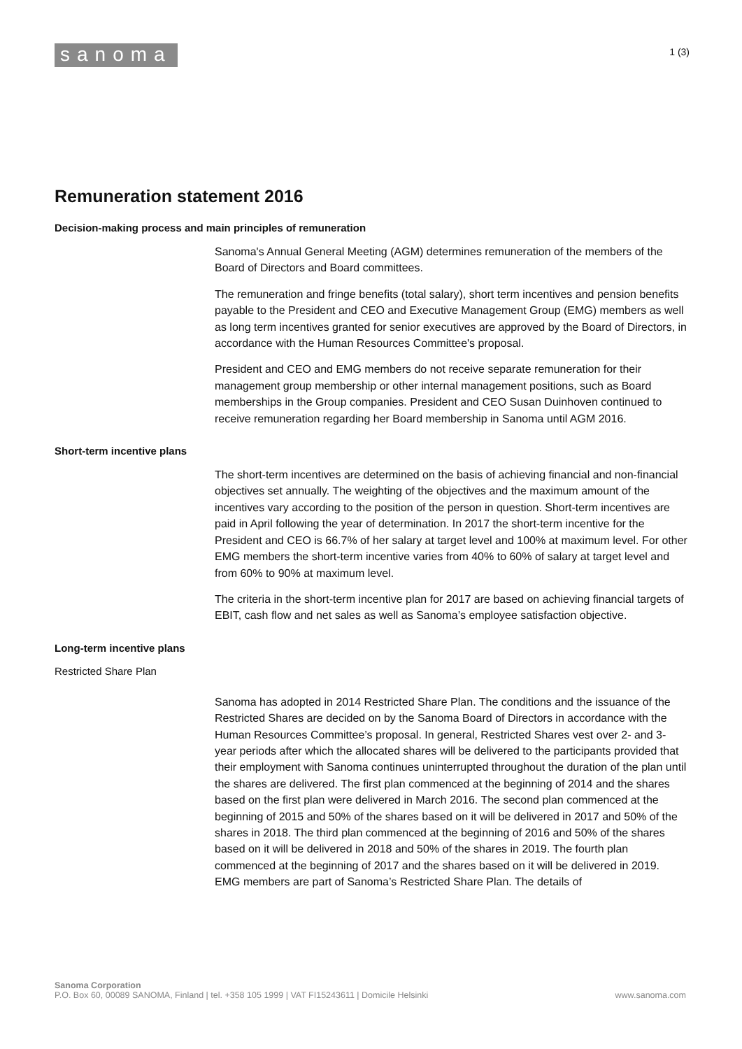sanoma
1 (3)
Remuneration statement 2016
Decision-making process and main principles of remuneration
Sanoma's Annual General Meeting (AGM) determines remuneration of the members of the Board of Directors and Board committees.
The remuneration and fringe benefits (total salary), short term incentives and pension benefits payable to the President and CEO and Executive Management Group (EMG) members as well as long term incentives granted for senior executives are approved by the Board of Directors, in accordance with the Human Resources Committee's proposal.
President and CEO and EMG members do not receive separate remuneration for their management group membership or other internal management positions, such as Board memberships in the Group companies. President and CEO Susan Duinhoven continued to receive remuneration regarding her Board membership in Sanoma until AGM 2016.
Short-term incentive plans
The short-term incentives are determined on the basis of achieving financial and non-financial objectives set annually. The weighting of the objectives and the maximum amount of the incentives vary according to the position of the person in question. Short-term incentives are paid in April following the year of determination. In 2017 the short-term incentive for the President and CEO is 66.7% of her salary at target level and 100% at maximum level. For other EMG members the short-term incentive varies from 40% to 60% of salary at target level and from 60% to 90% at maximum level.
The criteria in the short-term incentive plan for 2017 are based on achieving financial targets of EBIT, cash flow and net sales as well as Sanoma’s employee satisfaction objective.
Long-term incentive plans
Restricted Share Plan
Sanoma has adopted in 2014 Restricted Share Plan. The conditions and the issuance of the Restricted Shares are decided on by the Sanoma Board of Directors in accordance with the Human Resources Committee’s proposal. In general, Restricted Shares vest over 2- and 3-year periods after which the allocated shares will be delivered to the participants provided that their employment with Sanoma continues uninterrupted throughout the duration of the plan until the shares are delivered. The first plan commenced at the beginning of 2014 and the shares based on the first plan were delivered in March 2016. The second plan commenced at the beginning of 2015 and 50% of the shares based on it will be delivered in 2017 and 50% of the shares in 2018. The third plan commenced at the beginning of 2016 and 50% of the shares based on it will be delivered in 2018 and 50% of the shares in 2019. The fourth plan commenced at the beginning of 2017 and the shares based on it will be delivered in 2019. EMG members are part of Sanoma’s Restricted Share Plan. The details of
Sanoma Corporation
P.O. Box 60, 00089 SANOMA, Finland | tel. +358 105 1999 | VAT FI15243611 | Domicile Helsinki
www.sanoma.com